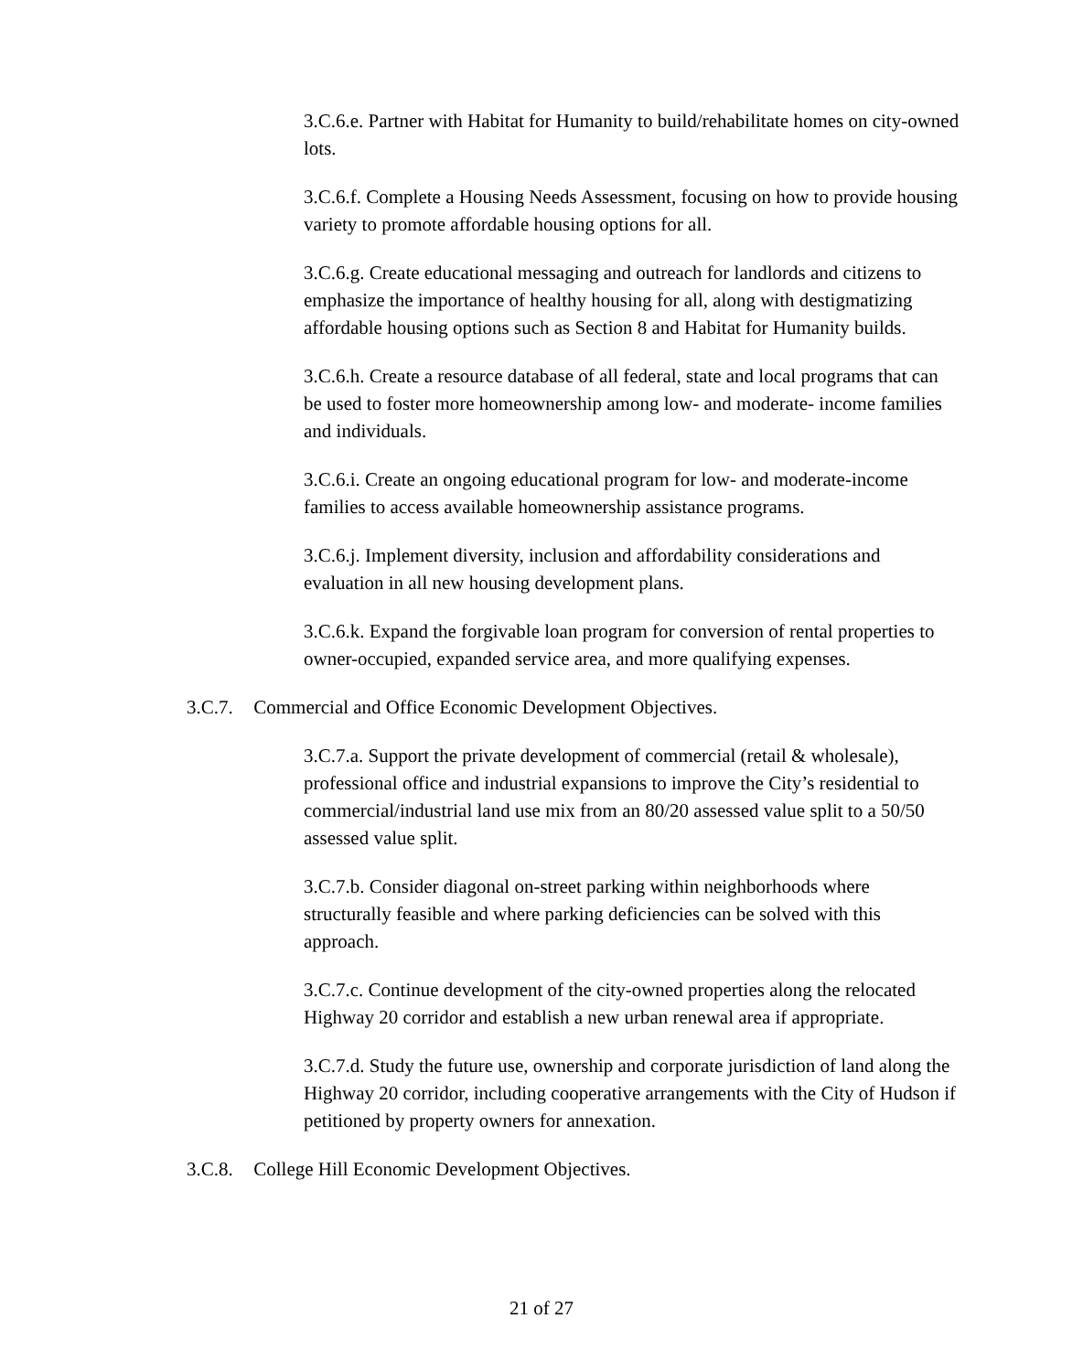3.C.6.e. Partner with Habitat for Humanity to build/rehabilitate homes on city-owned lots.
3.C.6.f. Complete a Housing Needs Assessment, focusing on how to provide housing variety to promote affordable housing options for all.
3.C.6.g. Create educational messaging and outreach for landlords and citizens to emphasize the importance of healthy housing for all, along with destigmatizing affordable housing options such as Section 8 and Habitat for Humanity builds.
3.C.6.h. Create a resource database of all federal, state and local programs that can be used to foster more homeownership among low- and moderate- income families and individuals.
3.C.6.i. Create an ongoing educational program for low- and moderate-income families to access available homeownership assistance programs.
3.C.6.j. Implement diversity, inclusion and affordability considerations and evaluation in all new housing development plans.
3.C.6.k. Expand the forgivable loan program for conversion of rental properties to owner-occupied, expanded service area, and more qualifying expenses.
3.C.7. Commercial and Office Economic Development Objectives.
3.C.7.a. Support the private development of commercial (retail & wholesale), professional office and industrial expansions to improve the City’s residential to commercial/industrial land use mix from an 80/20 assessed value split to a 50/50 assessed value split.
3.C.7.b. Consider diagonal on-street parking within neighborhoods where structurally feasible and where parking deficiencies can be solved with this approach.
3.C.7.c. Continue development of the city-owned properties along the relocated Highway 20 corridor and establish a new urban renewal area if appropriate.
3.C.7.d. Study the future use, ownership and corporate jurisdiction of land along the Highway 20 corridor, including cooperative arrangements with the City of Hudson if petitioned by property owners for annexation.
3.C.8. College Hill Economic Development Objectives.
21 of 27